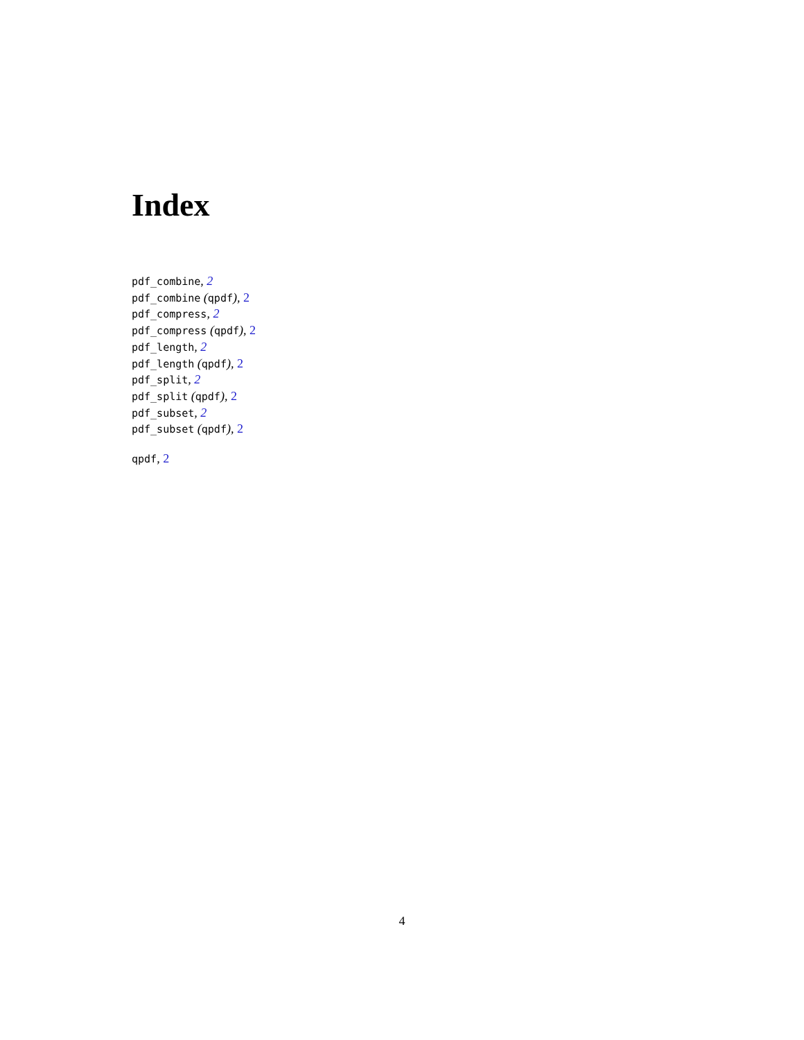Index
pdf_combine, 2
pdf_combine (qpdf), 2
pdf_compress, 2
pdf_compress (qpdf), 2
pdf_length, 2
pdf_length (qpdf), 2
pdf_split, 2
pdf_split (qpdf), 2
pdf_subset, 2
pdf_subset (qpdf), 2
qpdf, 2
4